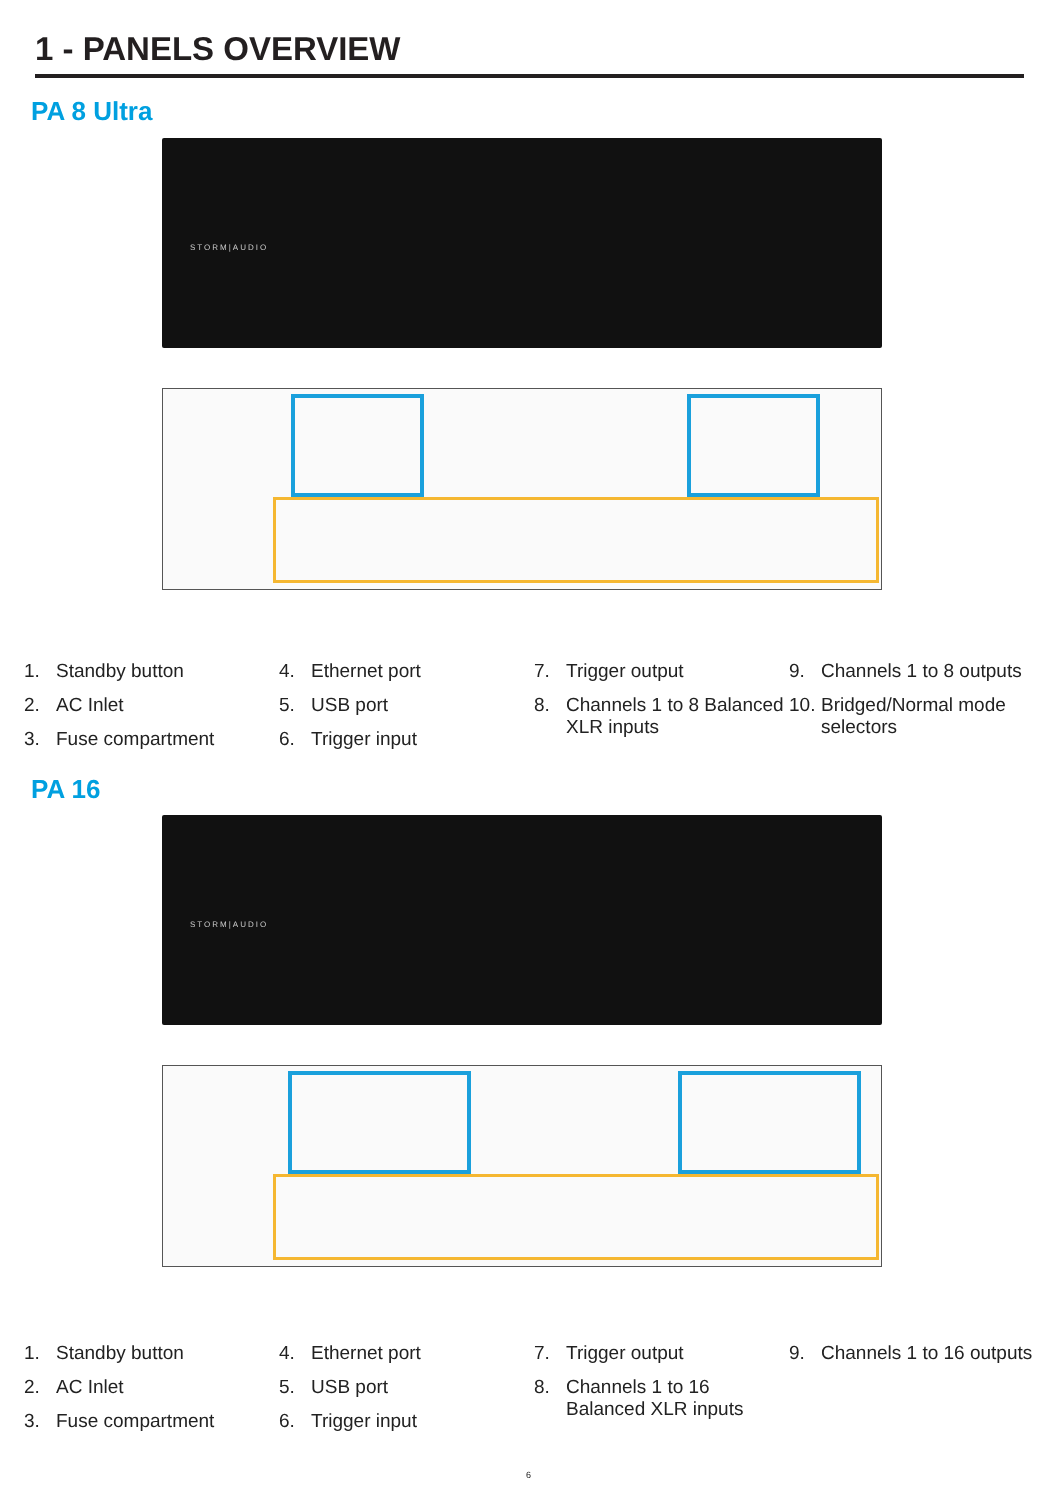1 - PANELS OVERVIEW
PA 8 Ultra
STORM|AUDIO
1. Standby button
2. AC Inlet
3. Fuse compartment
4. Ethernet port
5. USB port
6. Trigger input
7. Trigger output
8. Channels 1 to 8 Balanced XLR inputs
9. Channels 1 to 8 outputs
10. Bridged/Normal mode selectors
PA 16
STORM|AUDIO
1. Standby button
2. AC Inlet
3. Fuse compartment
4. Ethernet port
5. USB port
6. Trigger input
7. Trigger output
8. Channels 1 to 16 Balanced XLR inputs
9. Channels 1 to 16 outputs
6